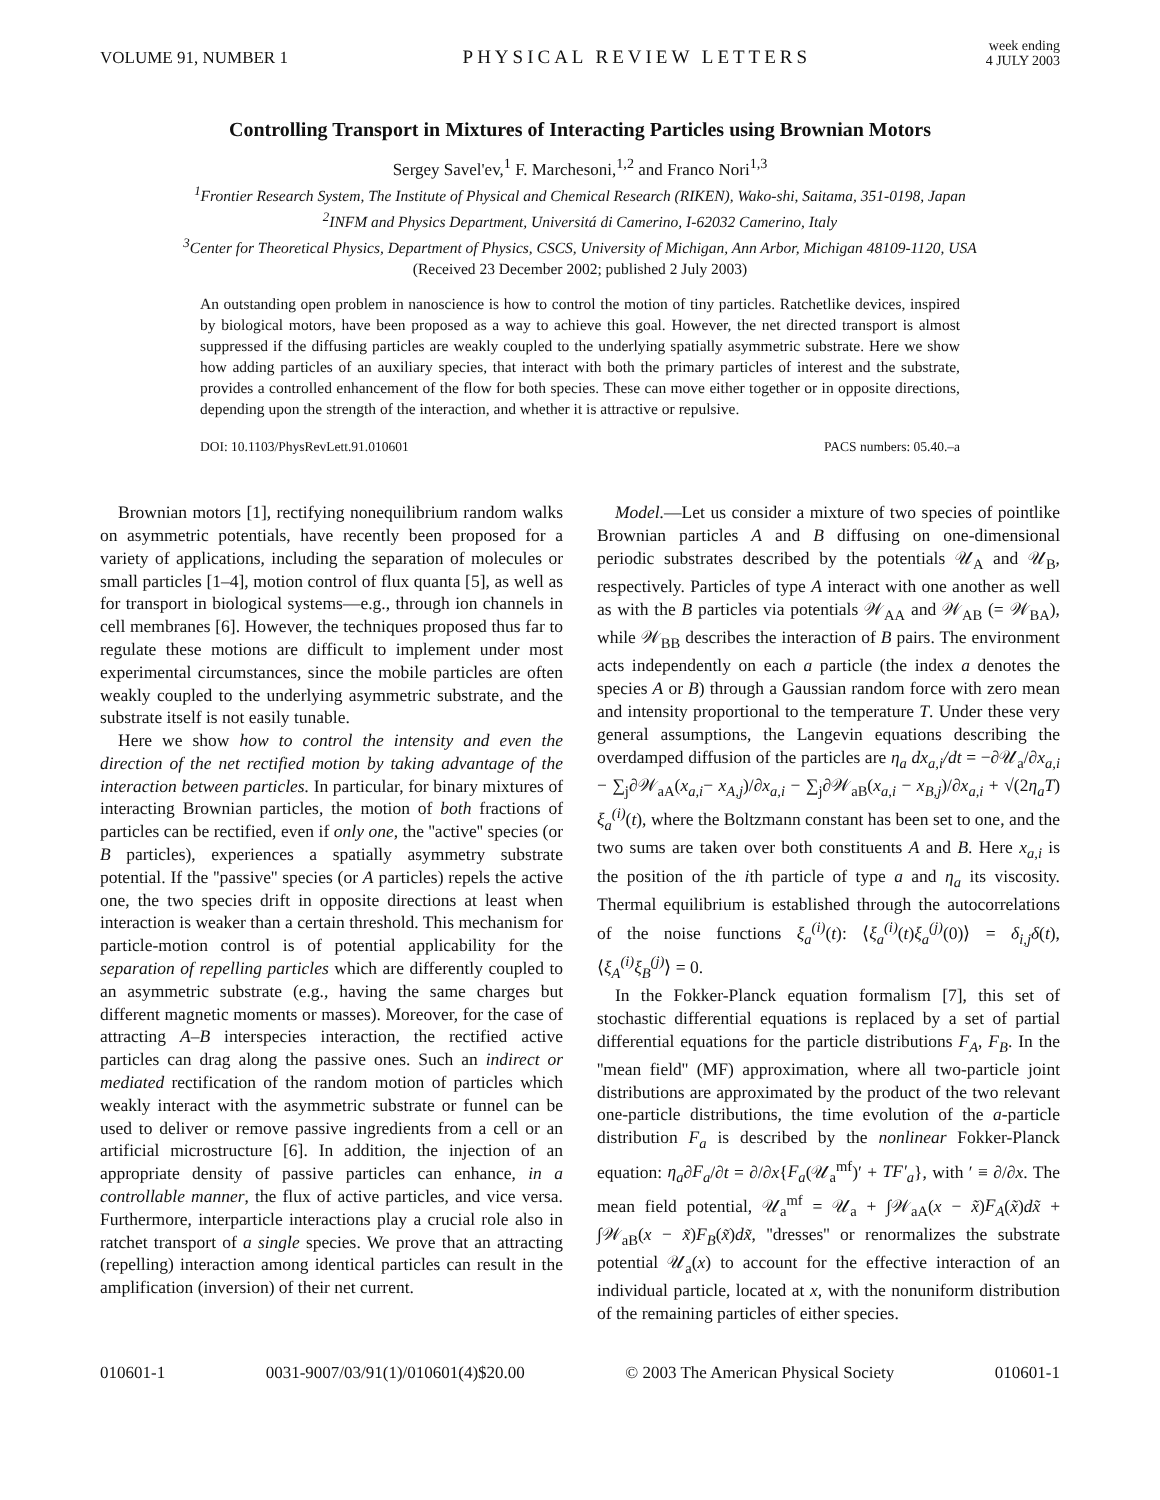VOLUME 91, NUMBER 1 PHYSICAL REVIEW LETTERS week ending
4 JULY 2003
Controlling Transport in Mixtures of Interacting Particles using Brownian Motors
Sergey Savel'ev,<sup>1</sup> F. Marchesoni,<sup>1,2</sup> and Franco Nori<sup>1,3</sup>
<sup>1</sup> Frontier Research System, The Institute of Physical and Chemical Research (RIKEN), Wako-shi, Saitama, 351-0198, Japan
<sup>2</sup> INFM and Physics Department, Universitá di Camerino, I-62032 Camerino, Italy
<sup>3</sup> Center for Theoretical Physics, Department of Physics, CSCS, University of Michigan, Ann Arbor, Michigan 48109-1120, USA
(Received 23 December 2002; published 2 July 2003)
An outstanding open problem in nanoscience is how to control the motion of tiny particles. Ratchetlike devices, inspired by biological motors, have been proposed as a way to achieve this goal. However, the net directed transport is almost suppressed if the diffusing particles are weakly coupled to the underlying spatially asymmetric substrate. Here we show how adding particles of an auxiliary species, that interact with both the primary particles of interest and the substrate, provides a controlled enhancement of the flow for both species. These can move either together or in opposite directions, depending upon the strength of the interaction, and whether it is attractive or repulsive.
DOI: 10.1103/PhysRevLett.91.010601 PACS numbers: 05.40.–a
Brownian motors [1], rectifying nonequilibrium random walks on asymmetric potentials, have recently been proposed for a variety of applications, including the separation of molecules or small particles [1–4], motion control of flux quanta [5], as well as for transport in biological systems—e.g., through ion channels in cell membranes [6]. However, the techniques proposed thus far to regulate these motions are difficult to implement under most experimental circumstances, since the mobile particles are often weakly coupled to the underlying asymmetric substrate, and the substrate itself is not easily tunable.
Here we show how to control the intensity and even the direction of the net rectified motion by taking advantage of the interaction between particles. In particular, for binary mixtures of interacting Brownian particles, the motion of both fractions of particles can be rectified, even if only one, the ''active'' species (or B particles), experiences a spatially asymmetry substrate potential. If the ''passive'' species (or A particles) repels the active one, the two species drift in opposite directions at least when interaction is weaker than a certain threshold. This mechanism for particle-motion control is of potential applicability for the separation of repelling particles which are differently coupled to an asymmetric substrate (e.g., having the same charges but different magnetic moments or masses). Moreover, for the case of attracting A–B interspecies interaction, the rectified active particles can drag along the passive ones. Such an indirect or mediated rectification of the random motion of particles which weakly interact with the asymmetric substrate or funnel can be used to deliver or remove passive ingredients from a cell or an artificial microstructure [6]. In addition, the injection of an appropriate density of passive particles can enhance, in a controllable manner, the flux of active particles, and vice versa. Furthermore, interparticle interactions play a crucial role also in ratchet transport of a single species. We prove that an attracting (repelling) interaction among identical particles can result in the amplification (inversion) of their net current.
Model.—Let us consider a mixture of two species of pointlike Brownian particles A and B diffusing on one-dimensional periodic substrates described by the potentials 𝒰<sub>A</sub> and 𝒰<sub>B</sub>, respectively. Particles of type A interact with one another as well as with the B particles via potentials 𝒲<sub>AA</sub> and 𝒲<sub>AB</sub> (= 𝒲<sub>BA</sub>), while 𝒲<sub>BB</sub> describes the interaction of B pairs. The environment acts independently on each a particle (the index a denotes the species A or B) through a Gaussian random force with zero mean and intensity proportional to the temperature T. Under these very general assumptions, the Langevin equations describing the overdamped diffusion of the particles are η<sub>a</sub> dx<sub>a,i</sub>/dt = −∂𝒰<sub>a</sub>/∂x<sub>a,i</sub> − ∑<sub>j</sub>∂𝒲<sub>aA</sub>(x<sub>a,i</sub>− x<sub>A,j</sub>)/∂x<sub>a,i</sub> − ∑<sub>j</sub>∂𝒲<sub>aB</sub>(x<sub>a,i</sub> − x<sub>B,j</sub>)/∂x<sub>a,i</sub> + √(2η<sub>a</sub>T) ξ<sub>a</sub><sup>(i)</sup>(t), where the Boltzmann constant has been set to one, and the two sums are taken over both constituents A and B. Here x<sub>a,i</sub> is the position of the ith particle of type a and η<sub>a</sub> its viscosity. Thermal equilibrium is established through the autocorrelations of the noise functions ξ<sub>a</sub><sup>(i)</sup>(t): ⟨ξ<sub>a</sub><sup>(i)</sup>(t)ξ<sub>a</sub><sup>(j)</sup>(0)⟩ = δ<sub>i,j</sub> δ(t), ⟨ξ<sub>A</sub><sup>(i)</sup>ξ<sub>B</sub><sup>(j)</sup>⟩ = 0.
In the Fokker-Planck equation formalism [7], this set of stochastic differential equations is replaced by a set of partial differential equations for the particle distributions F<sub>A</sub>, F<sub>B</sub>. In the ''mean field'' (MF) approximation, where all two-particle joint distributions are approximated by the product of the two relevant one-particle distributions, the time evolution of the a-particle distribution F<sub>a</sub> is described by the nonlinear Fokker-Planck equation: η<sub>a</sub>∂F<sub>a</sub>/∂t = ∂/∂x{F<sub>a</sub>(𝒰<sub>a</sub><sup>mf</sup>)′ + TF′<sub>a</sub>}, with ′ ≡ ∂/∂x. The mean field potential, 𝒰<sub>a</sub><sup>mf</sup> = 𝒰<sub>a</sub> + ∫𝒲<sub>aA</sub>(x − x̃)F<sub>A</sub>(x̃)dx̃ + ∫𝒲<sub>aB</sub>(x − x̃)F<sub>B</sub>(x̃)dx̃, ''dresses'' or renormalizes the substrate potential 𝒰<sub>a</sub>(x) to account for the effective interaction of an individual particle, located at x, with the nonuniform distribution of the remaining particles of either species.
010601-1 0031-9007/03/91(1)/010601(4)$20.00 © 2003 The American Physical Society 010601-1